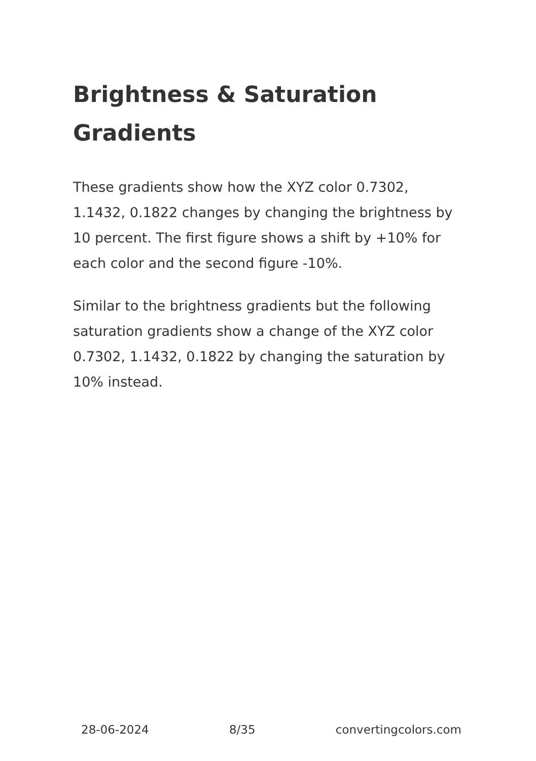Brightness & Saturation Gradients
These gradients show how the XYZ color 0.7302, 1.1432, 0.1822 changes by changing the brightness by 10 percent. The first figure shows a shift by +10% for each color and the second figure -10%.
Similar to the brightness gradients but the following saturation gradients show a change of the XYZ color 0.7302, 1.1432, 0.1822 by changing the saturation by 10% instead.
28-06-2024 8/35 convertingcolors.com